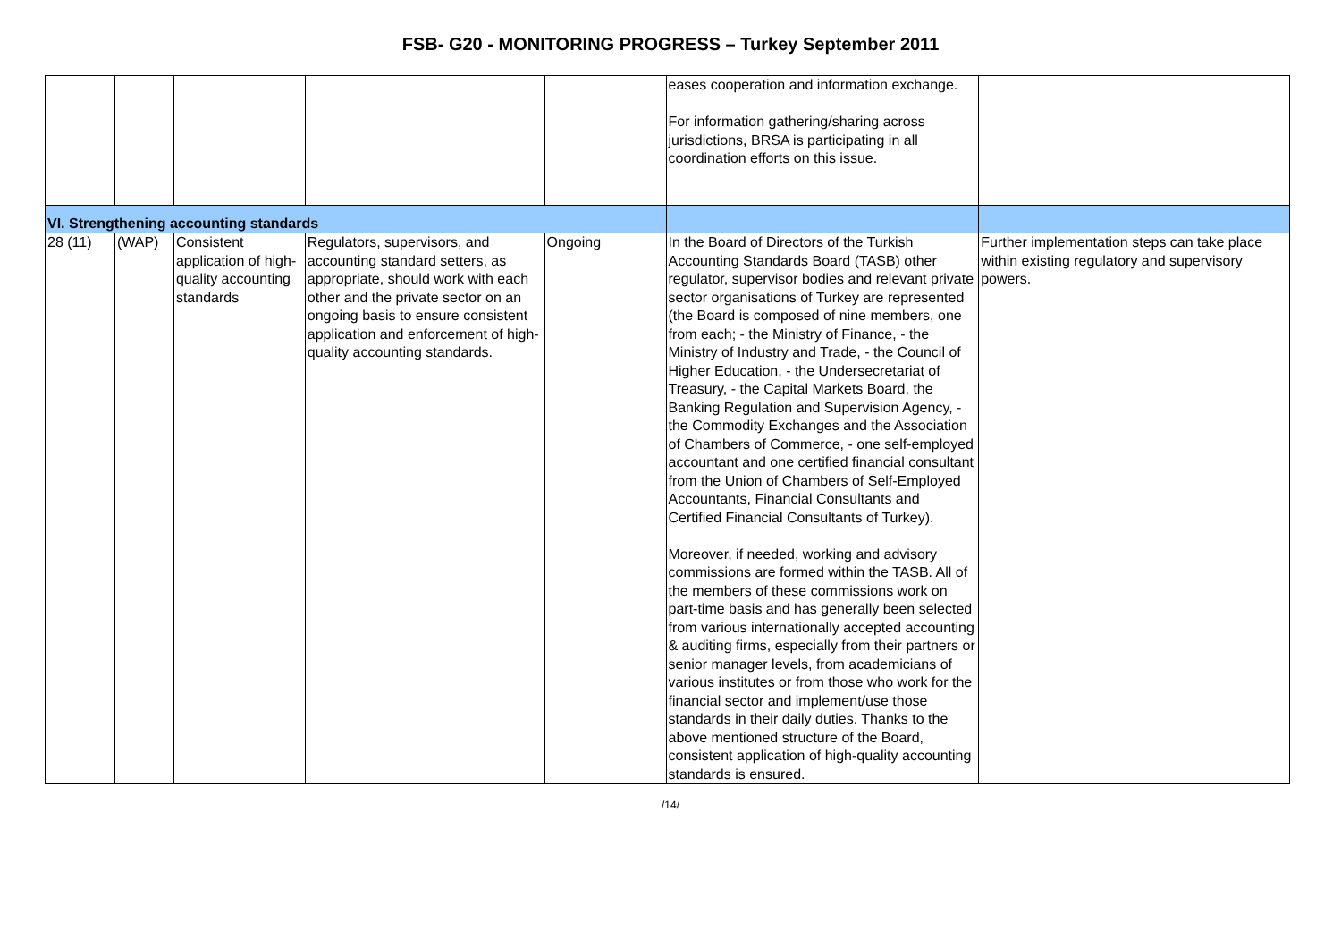FSB- G20 - MONITORING PROGRESS – Turkey September 2011
| | | | | | eases cooperation and information exchange. For information gathering/sharing across jurisdictions, BRSA is participating in all coordination efforts on this issue. | |
| VI. Strengthening accounting standards | | | | | | |
| 28 (11) | (WAP) | Consistent application of high-quality accounting standards | Regulators, supervisors, and accounting standard setters, as appropriate, should work with each other and the private sector on an ongoing basis to ensure consistent application and enforcement of high-quality accounting standards. | Ongoing | In the Board of Directors of the Turkish Accounting Standards Board (TASB) other regulator, supervisor bodies and relevant private sector organisations of Turkey are represented (the Board is composed of nine members, one from each; - the Ministry of Finance, - the Ministry of Industry and Trade, - the Council of Higher Education, - the Undersecretariat of Treasury, - the Capital Markets Board, the Banking Regulation and Supervision Agency, - the Commodity Exchanges and the Association of Chambers of Commerce, - one self-employed accountant and one certified financial consultant from the Union of Chambers of Self-Employed Accountants, Financial Consultants and Certified Financial Consultants of Turkey). Moreover, if needed, working and advisory commissions are formed within the TASB. All of the members of these commissions work on part-time basis and has generally been selected from various internationally accepted accounting & auditing firms, especially from their partners or senior manager levels, from academicians of various institutes or from those who work for the financial sector and implement/use those standards in their daily duties. Thanks to the above mentioned structure of the Board, consistent application of high-quality accounting standards is ensured. | Further implementation steps can take place within existing regulatory and supervisory powers. |
/14/